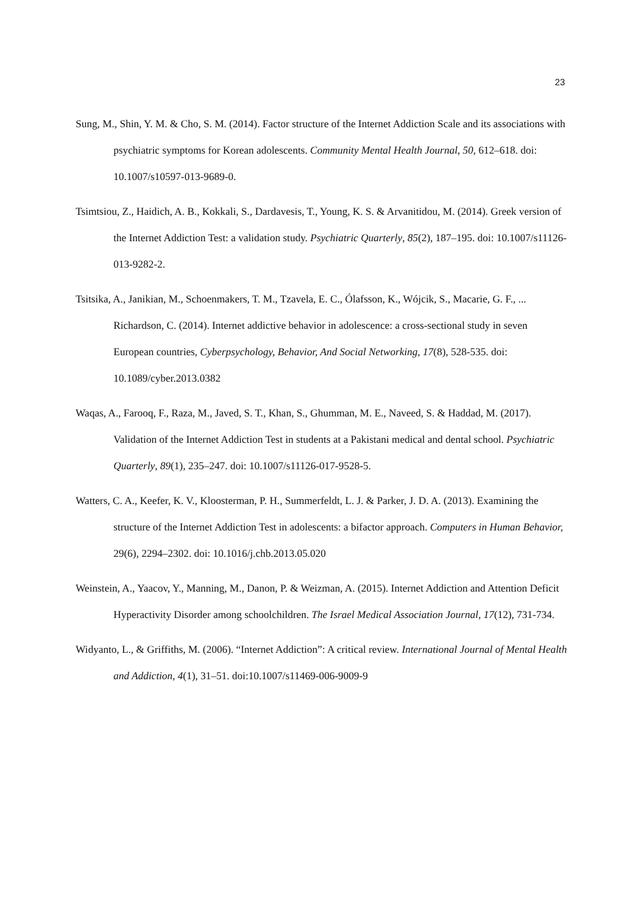23
Sung, M., Shin, Y. M. & Cho, S. M. (2014). Factor structure of the Internet Addiction Scale and its associations with psychiatric symptoms for Korean adolescents. Community Mental Health Journal, 50, 612–618. doi: 10.1007/s10597-013-9689-0.
Tsimtsiou, Z., Haidich, A. B., Kokkali, S., Dardavesis, T., Young, K. S. & Arvanitidou, M. (2014). Greek version of the Internet Addiction Test: a validation study. Psychiatric Quarterly, 85(2), 187–195. doi: 10.1007/s11126-013-9282-2.
Tsitsika, A., Janikian, M., Schoenmakers, T. M., Tzavela, E. C., Ólafsson, K., Wójcik, S., Macarie, G. F., ... Richardson, C. (2014). Internet addictive behavior in adolescence: a cross-sectional study in seven European countries, Cyberpsychology, Behavior, And Social Networking, 17(8), 528-535. doi: 10.1089/cyber.2013.0382
Waqas, A., Farooq, F., Raza, M., Javed, S. T., Khan, S., Ghumman, M. E., Naveed, S. & Haddad, M. (2017). Validation of the Internet Addiction Test in students at a Pakistani medical and dental school. Psychiatric Quarterly, 89(1), 235–247. doi: 10.1007/s11126-017-9528-5.
Watters, C. A., Keefer, K. V., Kloosterman, P. H., Summerfeldt, L. J. & Parker, J. D. A. (2013). Examining the structure of the Internet Addiction Test in adolescents: a bifactor approach. Computers in Human Behavior, 29(6), 2294–2302. doi: 10.1016/j.chb.2013.05.020
Weinstein, A., Yaacov, Y., Manning, M., Danon, P. & Weizman, A. (2015). Internet Addiction and Attention Deficit Hyperactivity Disorder among schoolchildren. The Israel Medical Association Journal, 17(12), 731-734.
Widyanto, L., & Griffiths, M. (2006). “Internet Addiction”: A critical review. International Journal of Mental Health and Addiction, 4(1), 31–51. doi:10.1007/s11469-006-9009-9